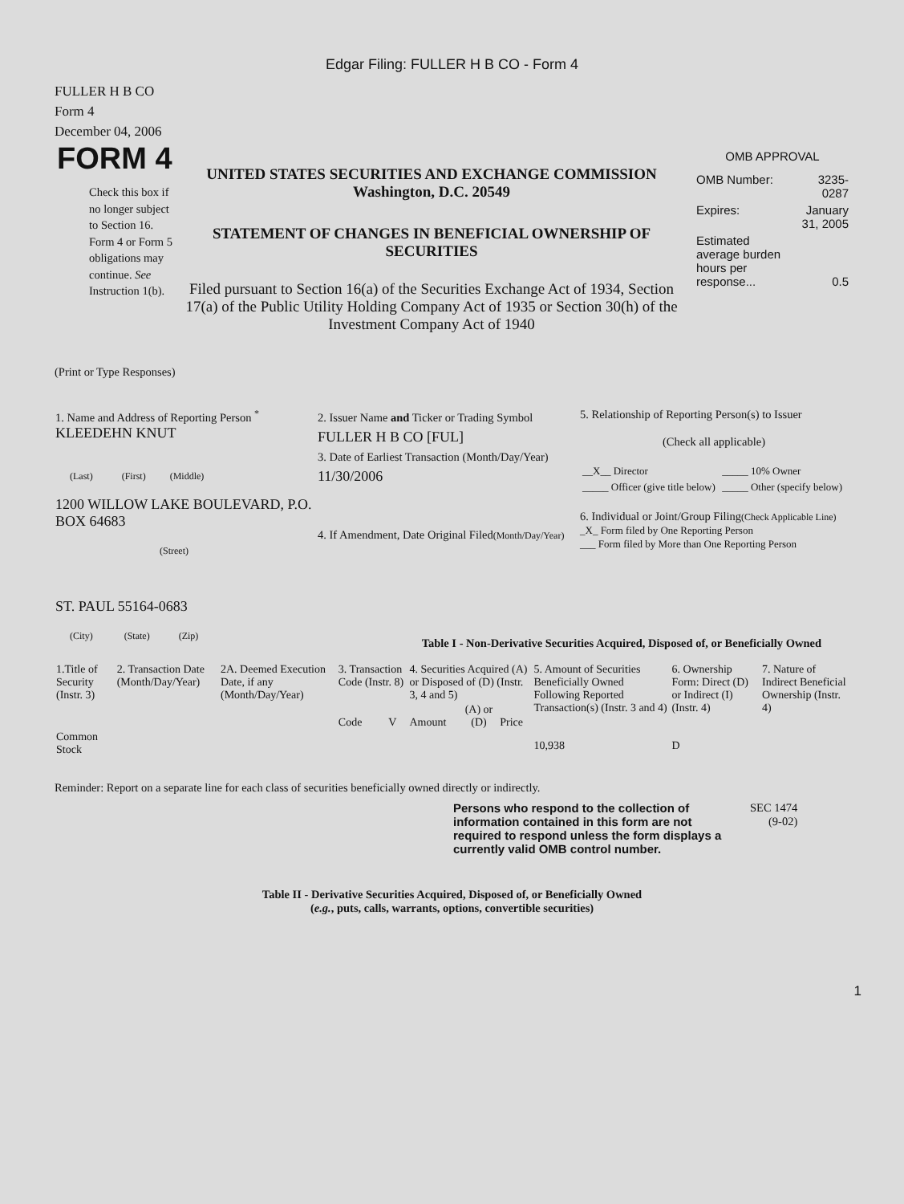Edgar Filing: FULLER H B CO - Form 4
FULLER H B CO
Form 4
December 04, 2006
FORM 4
Check this box if no longer subject to Section 16. Form 4 or Form 5 obligations may continue. See Instruction 1(b).
UNITED STATES SECURITIES AND EXCHANGE COMMISSION
Washington, D.C. 20549
STATEMENT OF CHANGES IN BENEFICIAL OWNERSHIP OF SECURITIES
Filed pursuant to Section 16(a) of the Securities Exchange Act of 1934, Section 17(a) of the Public Utility Holding Company Act of 1935 or Section 30(h) of the Investment Company Act of 1940
OMB APPROVAL
| OMB Number: | 3235-0287 |
| Expires: | January 31, 2005 |
| Estimated average burden hours per response... | 0.5 |
(Print or Type Responses)
| 1. Name and Address of Reporting Person <sup>*</sup> KLEEDEHN KNUT (Last) (First) (Middle) 1200 WILLOW LAKE BOULEVARD, P.O. BOX 64683 (Street) ST. PAUL 55164-0683 (City) (State) (Zip) | 2. Issuer Name and Ticker or Trading Symbol FULLER H B CO [FUL] 3. Date of Earliest Transaction (Month/Day/Year) 11/30/2006 4. If Amendment, Date Original Filed (Month/Day/Year) | 5. Relationship of Reporting Person(s) to Issuer (Check all applicable) / __X__ Director / _____ 10% Owner / / _____ Officer (give title below) / _____ Other (specify below) / 6. Individual or Joint/Group Filing (Check Applicable Line) _X_ Form filed by One Reporting Person ___ Form filed by More than One Reporting Person |
Table I - Non-Derivative Securities Acquired, Disposed of, or Beneficially Owned
| 1.Title of Security (Instr. 3) | 2. Transaction Date (Month/Day/Year) | 2A. Deemed Execution Date, if any (Month/Day/Year) | 3. Transaction Code (Instr. 8) | | 4. Securities Acquired (A) or Disposed of (D) (Instr. 3, 4 and 5) | | | 5. Amount of Securities Beneficially Owned Following Reported Transaction(s) (Instr. 3 and 4) | 6. Ownership Form: Direct (D) or Indirect (I) (Instr. 4) | 7. Nature of Indirect Beneficial Ownership (Instr. 4) |
| --- | --- | --- | --- | --- | --- | --- | --- | --- | --- | --- |
| | | | Code | V | Amount | (A) or (D) | Price | | | |
| Common Stock | | | | | | | | 10,938 | D | |
Reminder: Report on a separate line for each class of securities beneficially owned directly or indirectly.
Persons who respond to the collection of information contained in this form are not required to respond unless the form displays a currently valid OMB control number.
SEC 1474
(9-02)
Table II - Derivative Securities Acquired, Disposed of, or Beneficially Owned
(e.g., puts, calls, warrants, options, convertible securities)
1